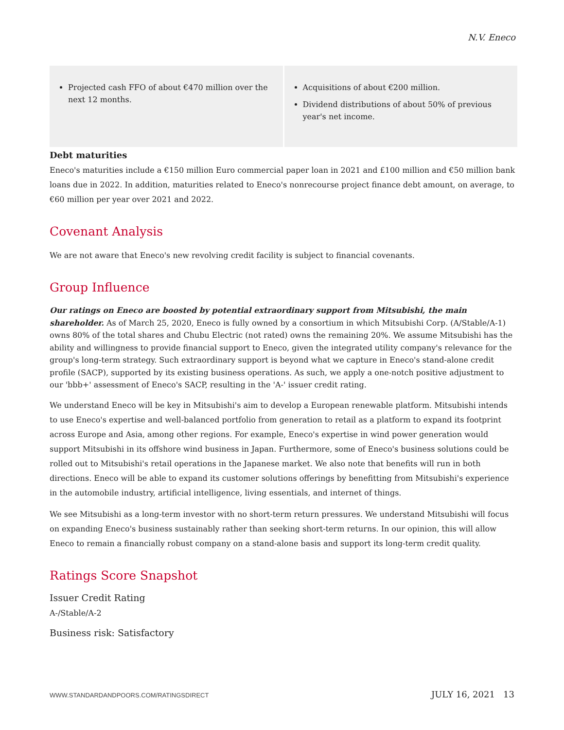N.V. Eneco
| Projected cash FFO of about €470 million over the next 12 months. | Acquisitions of about €200 million. Dividend distributions of about 50% of previous year's net income. |
Debt maturities
Eneco's maturities include a €150 million Euro commercial paper loan in 2021 and £100 million and €50 million bank loans due in 2022. In addition, maturities related to Eneco's nonrecourse project finance debt amount, on average, to €60 million per year over 2021 and 2022.
Covenant Analysis
We are not aware that Eneco's new revolving credit facility is subject to financial covenants.
Group Influence
Our ratings on Eneco are boosted by potential extraordinary support from Mitsubishi, the main shareholder. As of March 25, 2020, Eneco is fully owned by a consortium in which Mitsubishi Corp. (A/Stable/A-1) owns 80% of the total shares and Chubu Electric (not rated) owns the remaining 20%. We assume Mitsubishi has the ability and willingness to provide financial support to Eneco, given the integrated utility company's relevance for the group's long-term strategy. Such extraordinary support is beyond what we capture in Eneco's stand-alone credit profile (SACP), supported by its existing business operations. As such, we apply a one-notch positive adjustment to our 'bbb+' assessment of Eneco's SACP, resulting in the 'A-' issuer credit rating.
We understand Eneco will be key in Mitsubishi's aim to develop a European renewable platform. Mitsubishi intends to use Eneco's expertise and well-balanced portfolio from generation to retail as a platform to expand its footprint across Europe and Asia, among other regions. For example, Eneco's expertise in wind power generation would support Mitsubishi in its offshore wind business in Japan. Furthermore, some of Eneco's business solutions could be rolled out to Mitsubishi's retail operations in the Japanese market. We also note that benefits will run in both directions. Eneco will be able to expand its customer solutions offerings by benefitting from Mitsubishi's experience in the automobile industry, artificial intelligence, living essentials, and internet of things.
We see Mitsubishi as a long-term investor with no short-term return pressures. We understand Mitsubishi will focus on expanding Eneco's business sustainably rather than seeking short-term returns. In our opinion, this will allow Eneco to remain a financially robust company on a stand-alone basis and support its long-term credit quality.
Ratings Score Snapshot
Issuer Credit Rating
A-/Stable/A-2
Business risk: Satisfactory
WWW.STANDARDANDPOORS.COM/RATINGSDIRECT JULY 16, 2021 13